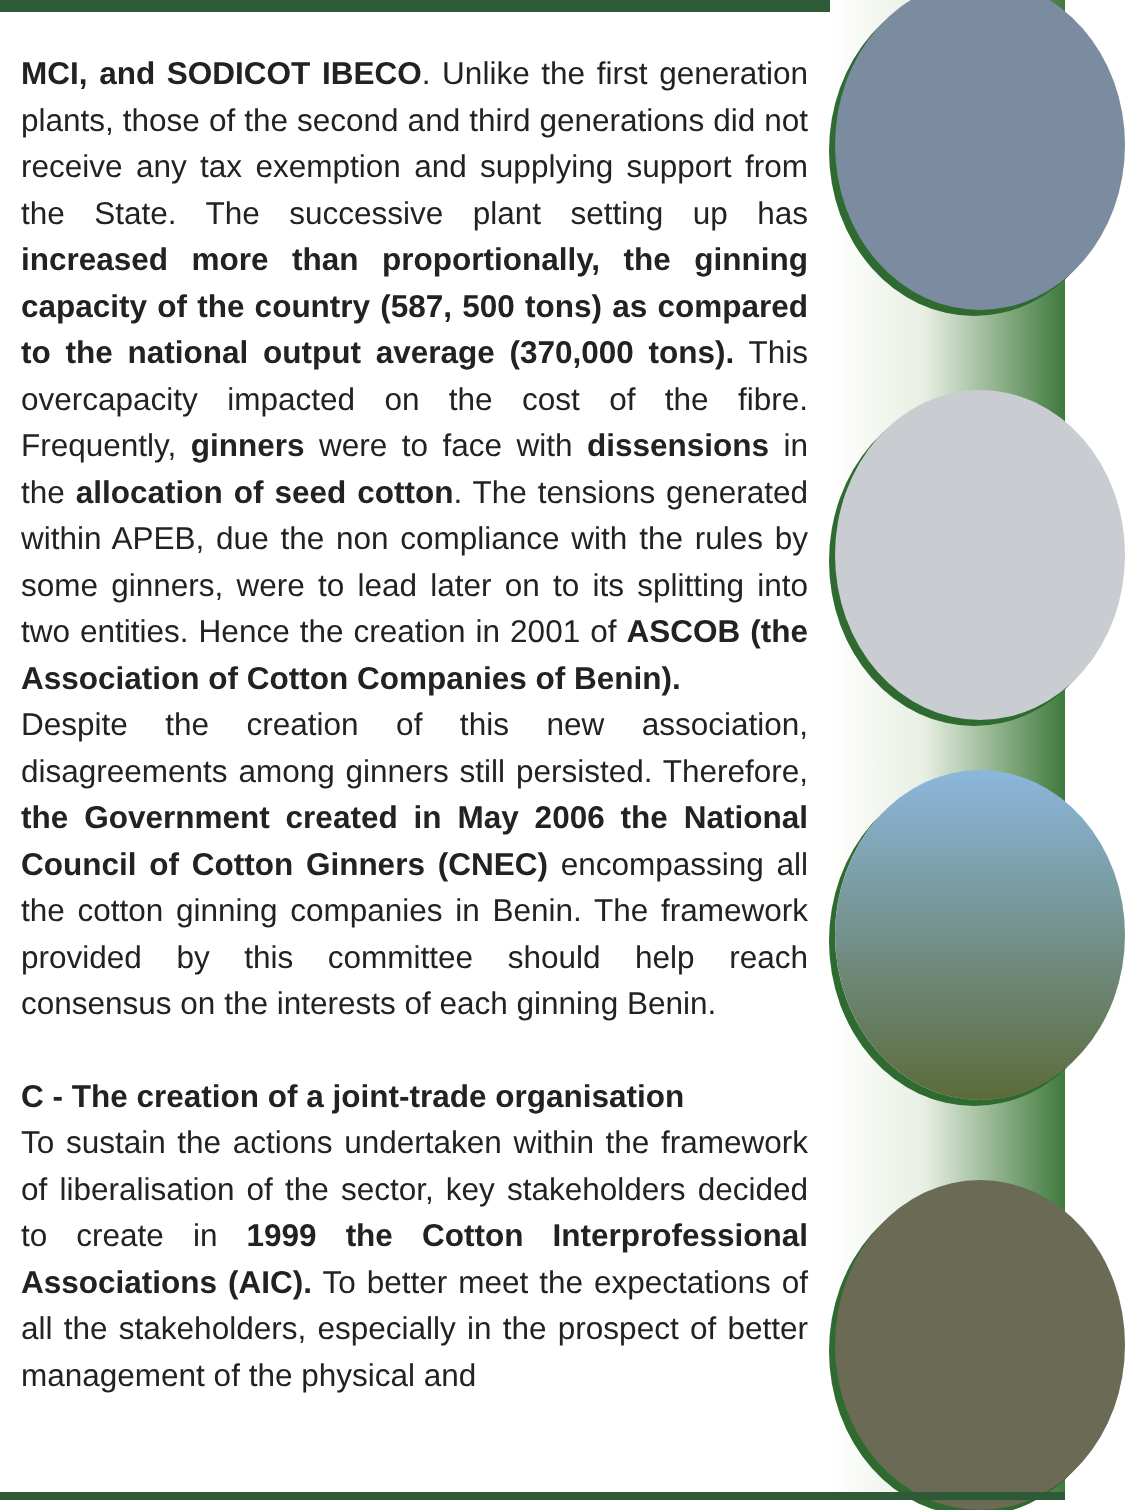MCI, and SODICOT IBECO. Unlike the first generation plants, those of the second and third generations did not receive any tax exemption and supplying support from the State. The successive plant setting up has increased more than proportionally, the ginning capacity of the country (587, 500 tons) as compared to the national output average (370,000 tons). This overcapacity impacted on the cost of the fibre. Frequently, ginners were to face with dissensions in the allocation of seed cotton. The tensions generated within APEB, due the non compliance with the rules by some ginners, were to lead later on to its splitting into two entities. Hence the creation in 2001 of ASCOB (the Association of Cotton Companies of Benin).
Despite the creation of this new association, disagreements among ginners still persisted. Therefore, the Government created in May 2006 the National Council of Cotton Ginners (CNEC) encompassing all the cotton ginning companies in Benin. The framework provided by this committee should help reach consensus on the interests of each ginning Benin.
C - The creation of a joint-trade organisation
To sustain the actions undertaken within the framework of liberalisation of the sector, key stakeholders decided to create in 1999 the Cotton Interprofessional Associations (AIC). To better meet the expectations of all the stakeholders, especially in the prospect of better management of the physical and